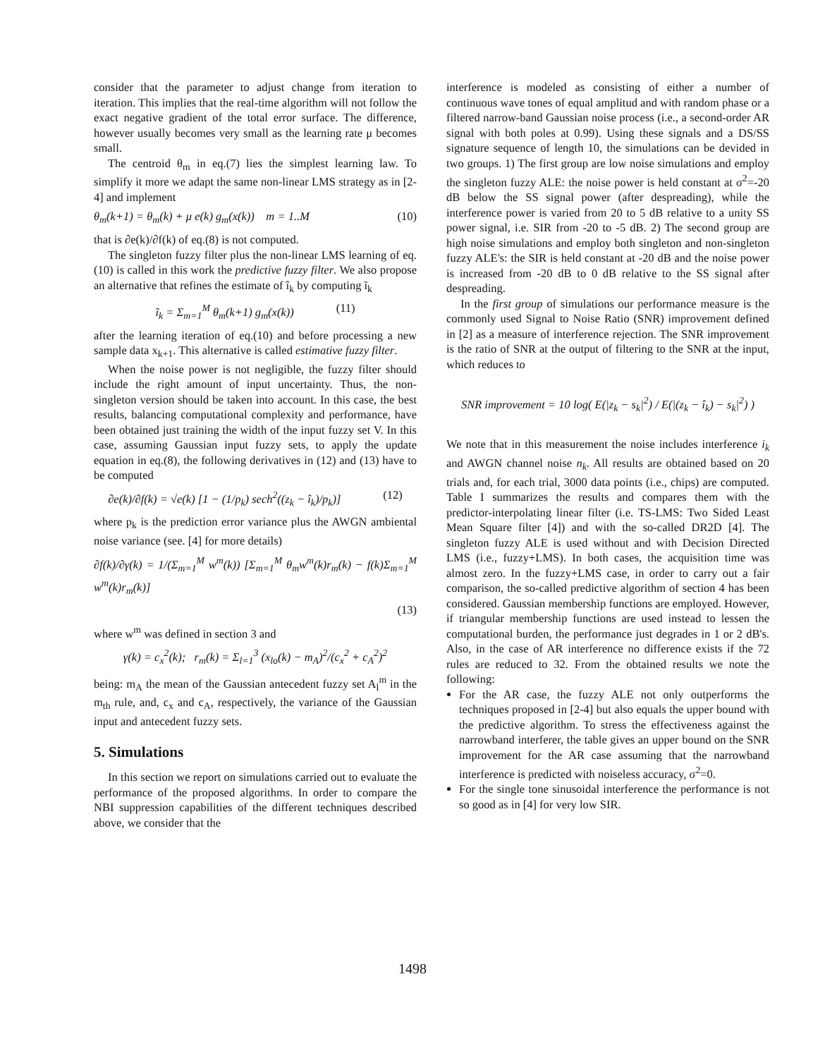consider that the parameter to adjust change from iteration to iteration. This implies that the real-time algorithm will not follow the exact negative gradient of the total error surface. The difference, however usually becomes very small as the learning rate μ becomes small.
The centroid θ<sub>m</sub> in eq.(7) lies the simplest learning law. To simplify it more we adapt the same non-linear LMS strategy as in [2-4] and implement
θ<sub>m</sub>(k+1) = θ<sub>m</sub>(k) + μ e(k) g<sub>m</sub>(x(k)) m = 1..M (10)
that is ∂e(k)/∂f(k) of eq.(8) is not computed.
The singleton fuzzy filter plus the non-linear LMS learning of eq.(10) is called in this work the predictive fuzzy filter. We also propose an alternative that refines the estimate of î<sub>k</sub> by computing ĩ<sub>k</sub>
ĩ<sub>k</sub> = Σ<sub>m=1</sub><sup>M</sup> θ<sub>m</sub>(k+1) g<sub>m</sub>(x(k)) (11)
after the learning iteration of eq.(10) and before processing a new sample data x<sub>k+1</sub>. This alternative is called estimative fuzzy filter.
When the noise power is not negligible, the fuzzy filter should include the right amount of input uncertainty. Thus, the non-singleton version should be taken into account. In this case, the best results, balancing computational complexity and performance, have been obtained just training the width of the input fuzzy set V. In this case, assuming Gaussian input fuzzy sets, to apply the update equation in eq.(8), the following derivatives in (12) and (13) have to be computed
∂e(k)/∂f(k) = √e(k) [1 − (1/p<sub>k</sub>) sech<sup>2</sup>((z<sub>k</sub> − î<sub>k</sub>)/p<sub>k</sub>)] (12)
where p<sub>k</sub> is the prediction error variance plus the AWGN ambiental noise variance (see. [4] for more details)
∂f(k)/∂γ(k) = 1/(Σ<sub>m=1</sub><sup>M</sup> w<sup>m</sup>(k)) [Σ<sub>m=1</sub><sup>M</sup> θ<sub>m</sub>w<sup>m</sup>(k)r<sub>m</sub>(k) − f(k)Σ<sub>m=1</sub><sup>M</sup> w<sup>m</sup>(k)r<sub>m</sub>(k)]
(13)
where w<sup>m</sup> was defined in section 3 and
γ(k) = c<sub>x</sub><sup>2</sup>(k); r<sub>m</sub>(k) = Σ<sub>l=1</sub><sup>3</sup> (x<sub>lo</sub>(k) − m<sub>A</sub>)<sup>2</sup>/(c<sub>x</sub><sup>2</sup> + c<sub>A</sub><sup>2</sup>)<sup>2</sup>
being: m<sub>A</sub> the mean of the Gaussian antecedent fuzzy set A<sub>l</sub><sup>m</sup> in the m<sub>th</sub> rule, and, c<sub>x</sub> and c<sub>A</sub>, respectively, the variance of the Gaussian input and antecedent fuzzy sets.
5. Simulations
In this section we report on simulations carried out to evaluate the performance of the proposed algorithms. In order to compare the NBI suppression capabilities of the different techniques described above, we consider that the
interference is modeled as consisting of either a number of continuous wave tones of equal amplitud and with random phase or a filtered narrow-band Gaussian noise process (i.e., a second-order AR signal with both poles at 0.99). Using these signals and a DS/SS signature sequence of length 10, the simulations can be devided in two groups. 1) The first group are low noise simulations and employ the singleton fuzzy ALE: the noise power is held constant at σ<sup>2</sup>=-20 dB below the SS signal power (after despreading), while the interference power is varied from 20 to 5 dB relative to a unity SS power signal, i.e. SIR from -20 to -5 dB. 2) The second group are high noise simulations and employ both singleton and non-singleton fuzzy ALE's: the SIR is held constant at -20 dB and the noise power is increased from -20 dB to 0 dB relative to the SS signal after despreading.
In the first group of simulations our performance measure is the commonly used Signal to Noise Ratio (SNR) improvement defined in [2] as a measure of interference rejection. The SNR improvement is the ratio of SNR at the output of filtering to the SNR at the input, which reduces to
SNR improvement = 10 log( E(|z<sub>k</sub> − s<sub>k</sub>|<sup>2</sup>) / E(|(z<sub>k</sub> − î<sub>k</sub>) − s<sub>k</sub>|<sup>2</sup>) )
We note that in this measurement the noise includes interference i<sub>k</sub> and AWGN channel noise n<sub>k</sub>. All results are obtained based on 20 trials and, for each trial, 3000 data points (i.e., chips) are computed. Table I summarizes the results and compares them with the predictor-interpolating linear filter (i.e. TS-LMS: Two Sided Least Mean Square filter [4]) and with the so-called DR2D [4]. The singleton fuzzy ALE is used without and with Decision Directed LMS (i.e., fuzzy+LMS). In both cases, the acquisition time was almost zero. In the fuzzy+LMS case, in order to carry out a fair comparison, the so-called predictive algorithm of section 4 has been considered. Gaussian membership functions are employed. However, if triangular membership functions are used instead to lessen the computational burden, the performance just degrades in 1 or 2 dB's. Also, in the case of AR interference no difference exists if the 72 rules are reduced to 32. From the obtained results we note the following:
For the AR case, the fuzzy ALE not only outperforms the techniques proposed in [2-4] but also equals the upper bound with the predictive algorithm. To stress the effectiveness against the narrowband interferer, the table gives an upper bound on the SNR improvement for the AR case assuming that the narrowband interference is predicted with noiseless accuracy, σ<sup>2</sup>=0.
For the single tone sinusoidal interference the performance is not so good as in [4] for very low SIR.
1498